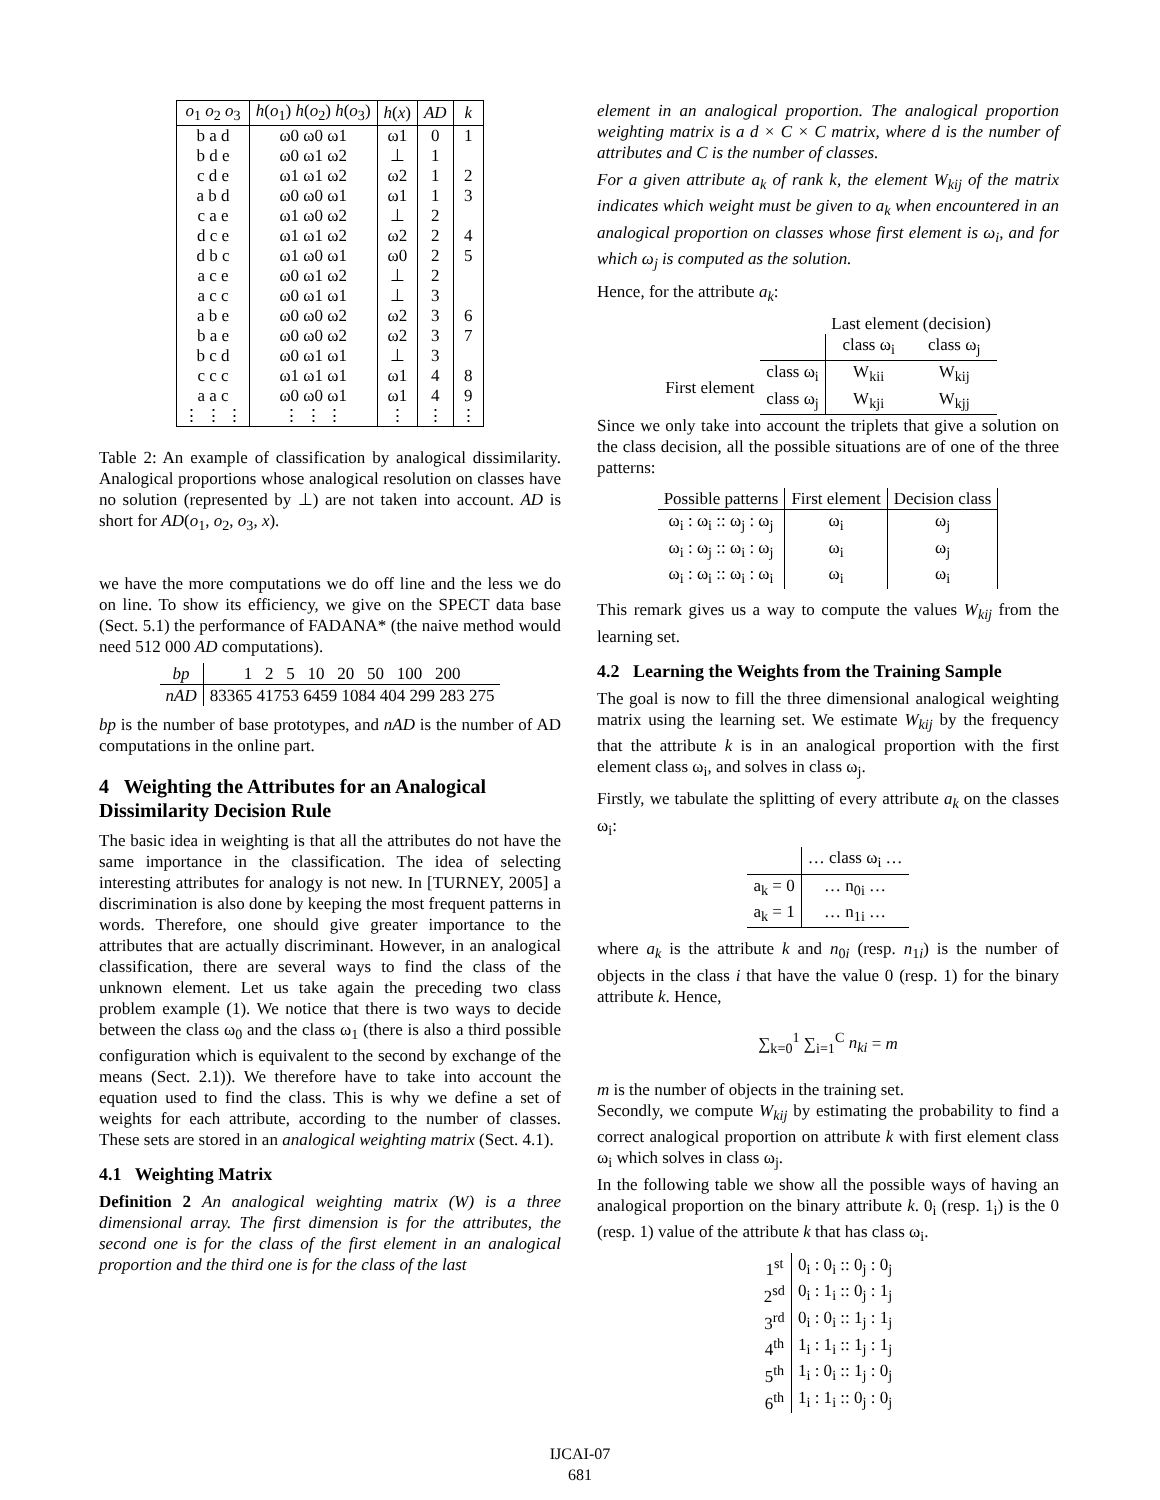| o<sub>1</sub> o<sub>2</sub> o<sub>3</sub> | h ( o<sub>1</sub>) h ( o<sub>2</sub>) h ( o<sub>3</sub>) | h ( x ) | AD | k |
| b a d | ω0 ω0 ω1 | ω1 | 0 | 1 |
| b d e | ω0 ω1 ω2 | ⊥ | 1 | |
| c d e | ω1 ω1 ω2 | ω2 | 1 | 2 |
| a b d | ω0 ω0 ω1 | ω1 | 1 | 3 |
| c a e | ω1 ω0 ω2 | ⊥ | 2 | |
| d c e | ω1 ω1 ω2 | ω2 | 2 | 4 |
| d b c | ω1 ω0 ω1 | ω0 | 2 | 5 |
| a c e | ω0 ω1 ω2 | ⊥ | 2 | |
| a c c | ω0 ω1 ω1 | ⊥ | 3 | |
| a b e | ω0 ω0 ω2 | ω2 | 3 | 6 |
| b a e | ω0 ω0 ω2 | ω2 | 3 | 7 |
| b c d | ω0 ω1 ω1 | ⊥ | 3 | |
| c c c | ω1 ω1 ω1 | ω1 | 4 | 8 |
| a a c | ω0 ω0 ω1 | ω1 | 4 | 9 |
| ⋮ ⋮ ⋮ | ⋮ ⋮ ⋮ | ⋮ | ⋮ | ⋮ |
Table 2: An example of classification by analogical dissimilarity. Analogical proportions whose analogical resolution on classes have no solution (represented by ⊥) are not taken into account. AD is short for AD(o<sub>1</sub>, o<sub>2</sub>, o<sub>3</sub>, x).
we have the more computations we do off line and the less we do on line. To show its efficiency, we give on the SPECT data base (Sect. 5.1) the performance of FADANA* (the naive method would need 512 000 AD computations).
| bp | 1 2 5 10 20 50 100 200 |
| nAD | 83365 41753 6459 1084 404 299 283 275 |
bp is the number of base prototypes, and nAD is the number of AD computations in the online part.
4 Weighting the Attributes for an Analogical Dissimilarity Decision Rule
The basic idea in weighting is that all the attributes do not have the same importance in the classification. The idea of selecting interesting attributes for analogy is not new. In [TURNEY, 2005] a discrimination is also done by keeping the most frequent patterns in words. Therefore, one should give greater importance to the attributes that are actually discriminant. However, in an analogical classification, there are several ways to find the class of the unknown element. Let us take again the preceding two class problem example (1). We notice that there is two ways to decide between the class ω<sub>0</sub> and the class ω<sub>1</sub> (there is also a third possible configuration which is equivalent to the second by exchange of the means (Sect. 2.1)). We therefore have to take into account the equation used to find the class. This is why we define a set of weights for each attribute, according to the number of classes. These sets are stored in an analogical weighting matrix (Sect. 4.1).
4.1 Weighting Matrix
Definition 2 An analogical weighting matrix (W) is a three dimensional array. The first dimension is for the attributes, the second one is for the class of the first element in an analogical proportion and the third one is for the class of the last
element in an analogical proportion. The analogical proportion weighting matrix is a d × C × C matrix, where d is the number of attributes and C is the number of classes.
For a given attribute a<sub>k</sub> of rank k, the element W<sub>kij</sub> of the matrix indicates which weight must be given to a<sub>k</sub> when encountered in an analogical proportion on classes whose first element is ω<sub>i</sub>, and for which ω<sub>j</sub> is computed as the solution.
Hence, for the attribute a<sub>k</sub>:
| | | Last element (decision) | |
| | | class ω<sub>i</sub> | class ω<sub>j</sub> |
| First element | class ω<sub>i</sub> | W<sub>kii</sub> | W<sub>kij</sub> |
| | class ω<sub>j</sub> | W<sub>kji</sub> | W<sub>kjj</sub> |
Since we only take into account the triplets that give a solution on the class decision, all the possible situations are of one of the three patterns:
| Possible patterns | First element | Decision class |
| --- | --- | --- |
| ω<sub>i</sub> : ω<sub>i</sub> :: ω<sub>j</sub> : ω<sub>j</sub> | ω<sub>i</sub> | ω<sub>j</sub> |
| ω<sub>i</sub> : ω<sub>j</sub> :: ω<sub>i</sub> : ω<sub>j</sub> | ω<sub>i</sub> | ω<sub>j</sub> |
| ω<sub>i</sub> : ω<sub>i</sub> :: ω<sub>i</sub> : ω<sub>i</sub> | ω<sub>i</sub> | ω<sub>i</sub> |
This remark gives us a way to compute the values W<sub>kij</sub> from the learning set.
4.2 Learning the Weights from the Training Sample
The goal is now to fill the three dimensional analogical weighting matrix using the learning set. We estimate W<sub>kij</sub> by the frequency that the attribute k is in an analogical proportion with the first element class ω<sub>i</sub>, and solves in class ω<sub>j</sub>.
Firstly, we tabulate the splitting of every attribute a<sub>k</sub> on the classes ω<sub>i</sub>:
| | … class ω<sub>i</sub> … |
| a<sub>k</sub> = 0 | … n<sub>0i</sub> … |
| a<sub>k</sub> = 1 | … n<sub>1i</sub> … |
where a<sub>k</sub> is the attribute k and n<sub>0i</sub> (resp. n<sub>1i</sub>) is the number of objects in the class i that have the value 0 (resp. 1) for the binary attribute k. Hence,
∑<sub>k=0</sub><sup>1</sup> ∑<sub>i=1</sub><sup>C</sup> n<sub>ki</sub> = m
m is the number of objects in the training set.
Secondly, we compute W<sub>kij</sub> by estimating the probability to find a correct analogical proportion on attribute k with first element class ω<sub>i</sub> which solves in class ω<sub>j</sub>.
In the following table we show all the possible ways of having an analogical proportion on the binary attribute k. 0<sub>i</sub> (resp. 1<sub>i</sub>) is the 0 (resp. 1) value of the attribute k that has class ω<sub>i</sub>.
| 1<sup>st</sup> | 0<sub>i</sub> : 0<sub>i</sub> :: 0<sub>j</sub> : 0<sub>j</sub> |
| 2<sup>sd</sup> | 0<sub>i</sub> : 1<sub>i</sub> :: 0<sub>j</sub> : 1<sub>j</sub> |
| 3<sup>rd</sup> | 0<sub>i</sub> : 0<sub>i</sub> :: 1<sub>j</sub> : 1<sub>j</sub> |
| 4<sup>th</sup> | 1<sub>i</sub> : 1<sub>i</sub> :: 1<sub>j</sub> : 1<sub>j</sub> |
| 5<sup>th</sup> | 1<sub>i</sub> : 0<sub>i</sub> :: 1<sub>j</sub> : 0<sub>j</sub> |
| 6<sup>th</sup> | 1<sub>i</sub> : 1<sub>i</sub> :: 0<sub>j</sub> : 0<sub>j</sub> |
IJCAI-07
681